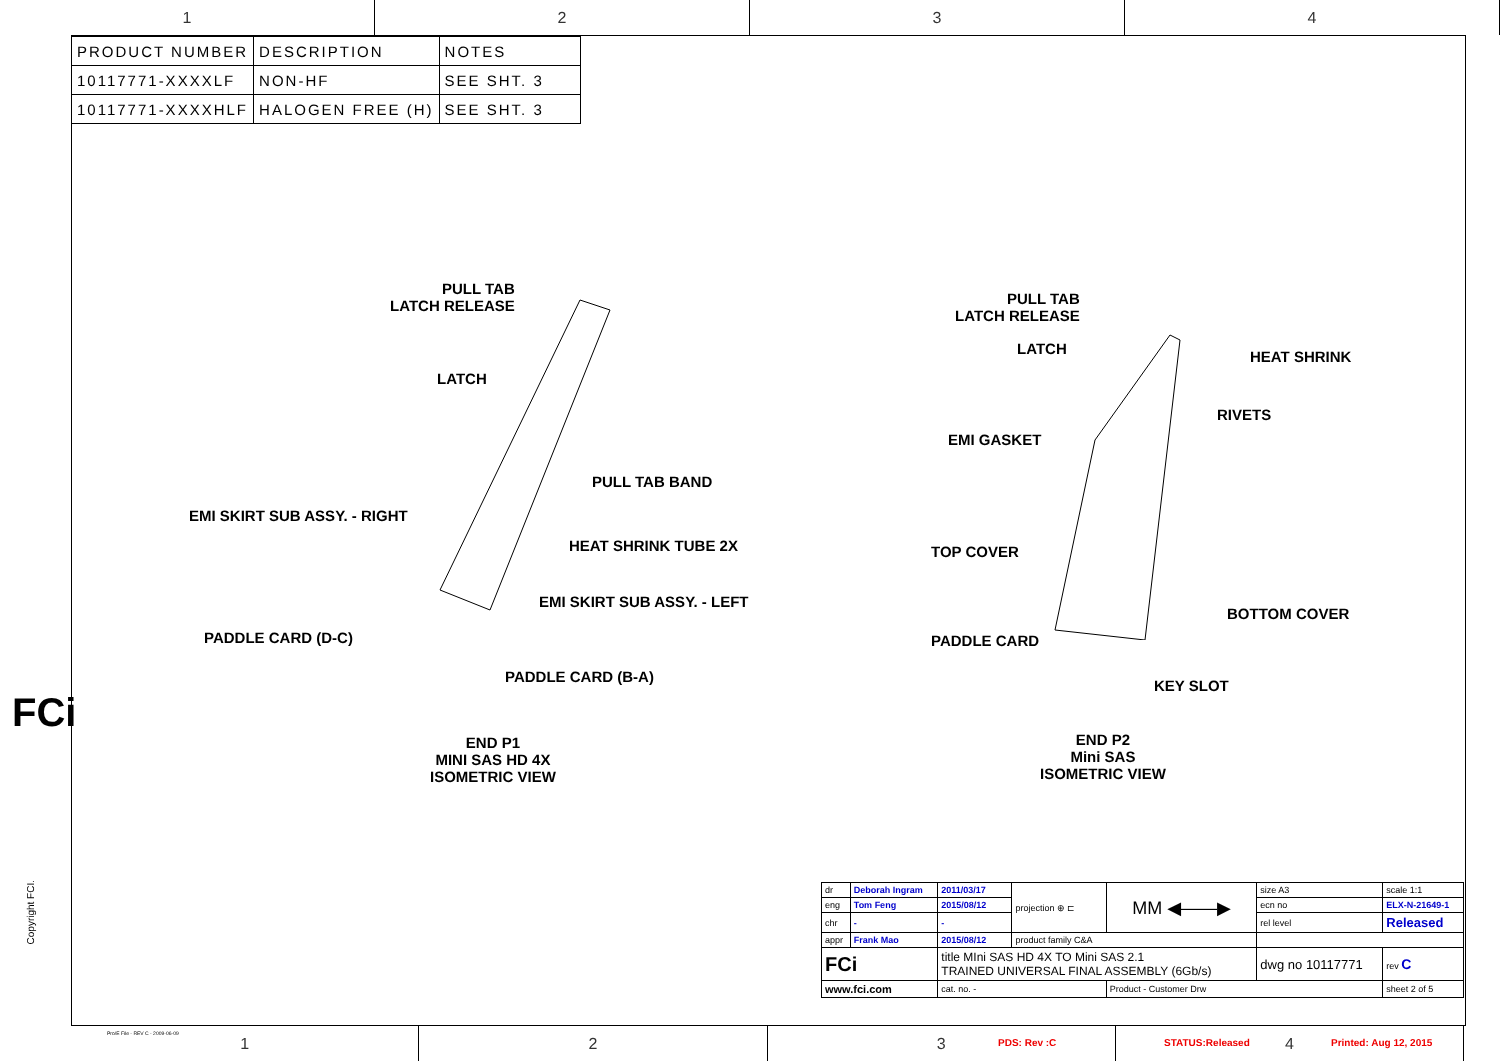1 2 3 4
| PRODUCT NUMBER | DESCRIPTION | NOTES |
| 10117771-XXXXLF | NON-HF | SEE SHT. 3 |
| 10117771-XXXXHLF | HALOGEN FREE (H) | SEE SHT. 3 |
PULL TAB
LATCH RELEASE
LATCH
PULL TAB BAND
EMI SKIRT SUB ASSY. - RIGHT
HEAT SHRINK TUBE 2X
EMI SKIRT SUB ASSY. - LEFT
PADDLE CARD (D-C)
PADDLE CARD (B-A)
END P1
MINI SAS HD 4X
ISOMETRIC VIEW
PULL TAB
LATCH RELEASE
LATCH HEAT SHRINK
RIVETS
EMI GASKET
TOP COVER
BOTTOM COVER
PADDLE CARD
KEY SLOT
END P2
Mini SAS
ISOMETRIC VIEW
FCi
Copyright FCI.
| dr | Deborah Ingram | 2011/03/17 | projection ⊕ ⊏ | MM ◀——▶ | size A3 | scale 1:1 |
| eng | Tom Feng | 2015/08/12 | | | ecn no | ELX-N-21649-1 |
| chr | - | - | | | rel level | Released |
| appr | Frank Mao | 2015/08/12 | product family C&A | | | |
| FCi | | title MIni SAS HD 4X TO Mini SAS 2.1 TRAINED UNIVERSAL FINAL ASSEMBLY (6Gb/s) | | | dwg no 10117771 | rev C |
| www.fci.com | | cat. no. - | | Product - Customer Drw | | sheet 2 of 5 |
Pro/E File - REV C - 2009-06-09
1 2 3 4 PDS: Rev :C STATUS:Released Printed: Aug 12, 2015